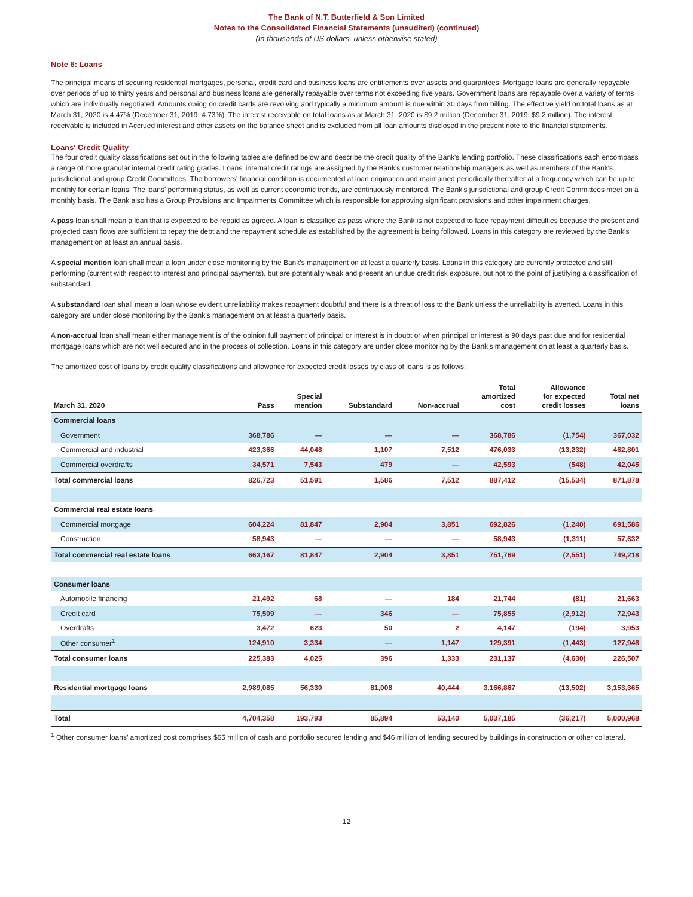The Bank of N.T. Butterfield & Son Limited
Notes to the Consolidated Financial Statements (unaudited) (continued)
(In thousands of US dollars, unless otherwise stated)
Note 6: Loans
The principal means of securing residential mortgages, personal, credit card and business loans are entitlements over assets and guarantees. Mortgage loans are generally repayable over periods of up to thirty years and personal and business loans are generally repayable over terms not exceeding five years. Government loans are repayable over a variety of terms which are individually negotiated. Amounts owing on credit cards are revolving and typically a minimum amount is due within 30 days from billing. The effective yield on total loans as at March 31, 2020 is 4.47% (December 31, 2019: 4.73%). The interest receivable on total loans as at March 31, 2020 is $9.2 million (December 31, 2019: $9.2 million). The interest receivable is included in Accrued interest and other assets on the balance sheet and is excluded from all loan amounts disclosed in the present note to the financial statements.
Loans' Credit Quality
The four credit quality classifications set out in the following tables are defined below and describe the credit quality of the Bank's lending portfolio. These classifications each encompass a range of more granular internal credit rating grades. Loans' internal credit ratings are assigned by the Bank's customer relationship managers as well as members of the Bank's jurisdictional and group Credit Committees. The borrowers' financial condition is documented at loan origination and maintained periodically thereafter at a frequency which can be up to monthly for certain loans. The loans' performing status, as well as current economic trends, are continuously monitored. The Bank's jurisdictional and group Credit Committees meet on a monthly basis. The Bank also has a Group Provisions and Impairments Committee which is responsible for approving significant provisions and other impairment charges.
A pass loan shall mean a loan that is expected to be repaid as agreed. A loan is classified as pass where the Bank is not expected to face repayment difficulties because the present and projected cash flows are sufficient to repay the debt and the repayment schedule as established by the agreement is being followed. Loans in this category are reviewed by the Bank’s management on at least an annual basis.
A special mention loan shall mean a loan under close monitoring by the Bank’s management on at least a quarterly basis. Loans in this category are currently protected and still performing (current with respect to interest and principal payments), but are potentially weak and present an undue credit risk exposure, but not to the point of justifying a classification of substandard.
A substandard loan shall mean a loan whose evident unreliability makes repayment doubtful and there is a threat of loss to the Bank unless the unreliability is averted. Loans in this category are under close monitoring by the Bank’s management on at least a quarterly basis.
A non-accrual loan shall mean either management is of the opinion full payment of principal or interest is in doubt or when principal or interest is 90 days past due and for residential mortgage loans which are not well secured and in the process of collection. Loans in this category are under close monitoring by the Bank’s management on at least a quarterly basis.
The amortized cost of loans by credit quality classifications and allowance for expected credit losses by class of loans is as follows:
| March 31, 2020 | Pass | Special mention | Substandard | Non-accrual | Total amortized cost | Allowance for expected credit losses | Total net loans |
| --- | --- | --- | --- | --- | --- | --- | --- |
| Commercial loans | | | | | | | |
| Government | 368,786 | — | — | — | 368,786 | (1,754) | 367,032 |
| Commercial and industrial | 423,366 | 44,048 | 1,107 | 7,512 | 476,033 | (13,232) | 462,801 |
| Commercial overdrafts | 34,571 | 7,543 | 479 | — | 42,593 | (548) | 42,045 |
| Total commercial loans | 826,723 | 51,591 | 1,586 | 7,512 | 887,412 | (15,534) | 871,878 |
| Commercial real estate loans | | | | | | | |
| Commercial mortgage | 604,224 | 81,847 | 2,904 | 3,851 | 692,826 | (1,240) | 691,586 |
| Construction | 58,943 | — | — | — | 58,943 | (1,311) | 57,632 |
| Total commercial real estate loans | 663,167 | 81,847 | 2,904 | 3,851 | 751,769 | (2,551) | 749,218 |
| Consumer loans | | | | | | | |
| Automobile financing | 21,492 | 68 | — | 184 | 21,744 | (81) | 21,663 |
| Credit card | 75,509 | — | 346 | — | 75,855 | (2,912) | 72,943 |
| Overdrafts | 3,472 | 623 | 50 | 2 | 4,147 | (194) | 3,953 |
| Other consumer<sup>1</sup> | 124,910 | 3,334 | — | 1,147 | 129,391 | (1,443) | 127,948 |
| Total consumer loans | 225,383 | 4,025 | 396 | 1,333 | 231,137 | (4,630) | 226,507 |
| Residential mortgage loans | 2,989,085 | 56,330 | 81,008 | 40,444 | 3,166,867 | (13,502) | 3,153,365 |
| Total | 4,704,358 | 193,793 | 85,894 | 53,140 | 5,037,185 | (36,217) | 5,000,968 |
<sup>1</sup> Other consumer loans’ amortized cost comprises $65 million of cash and portfolio secured lending and $46 million of lending secured by buildings in construction or other collateral.
12